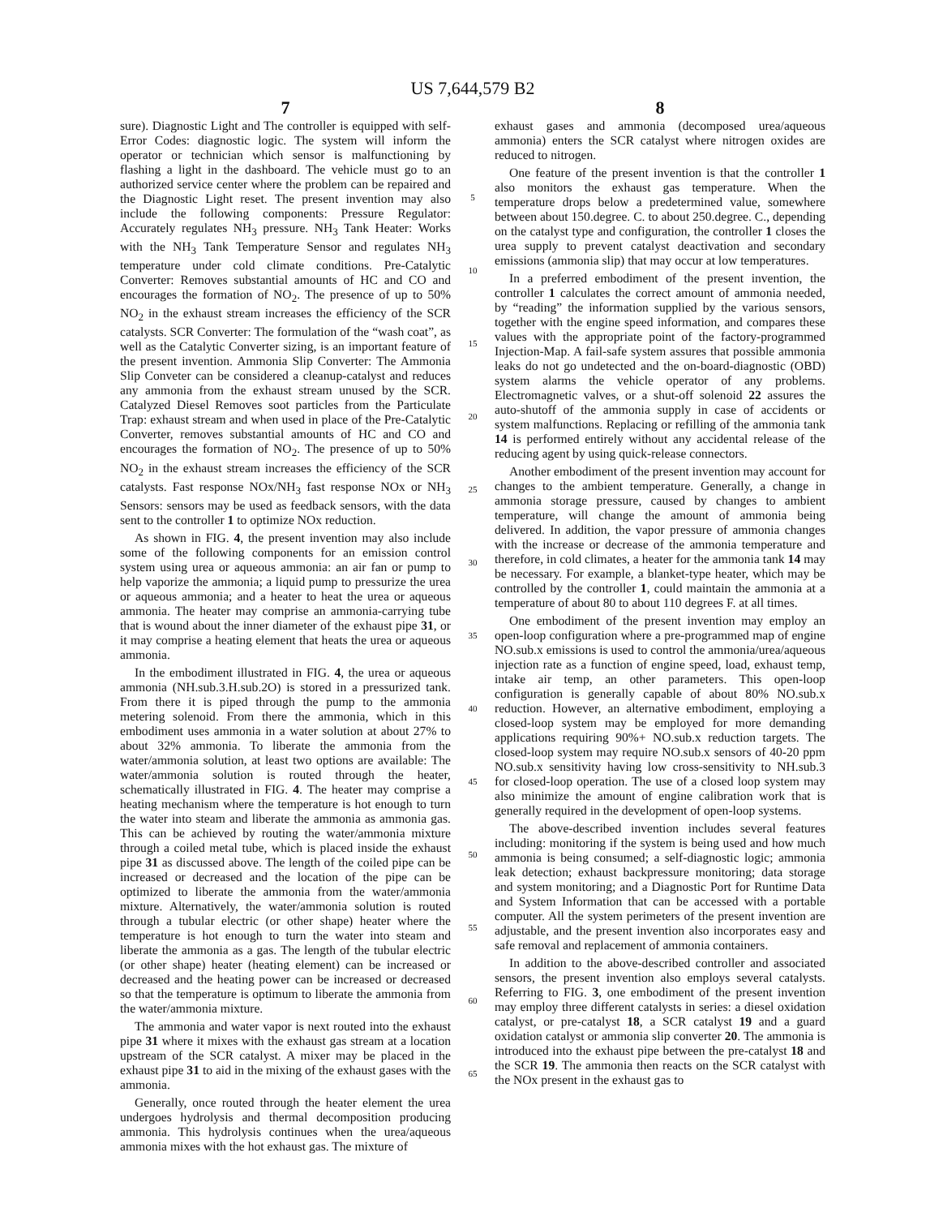US 7,644,579 B2
7
sure). Diagnostic Light and The controller is equipped with self-Error Codes: diagnostic logic. The system will inform the operator or technician which sensor is malfunctioning by flashing a light in the dashboard. The vehicle must go to an authorized service center where the problem can be repaired and the Diagnostic Light reset. The present invention may also include the following components: Pressure Regulator: Accurately regulates NH<sub>3</sub> pressure. NH<sub>3</sub> Tank Heater: Works with the NH<sub>3</sub> Tank Temperature Sensor and regulates NH<sub>3</sub> temperature under cold climate conditions. Pre-Catalytic Converter: Removes substantial amounts of HC and CO and encourages the formation of NO<sub>2</sub>. The presence of up to 50% NO<sub>2</sub> in the exhaust stream increases the efficiency of the SCR catalysts. SCR Converter: The formulation of the “wash coat”, as well as the Catalytic Converter sizing, is an important feature of the present invention. Ammonia Slip Converter: The Ammonia Slip Conveter can be considered a cleanup-catalyst and reduces any ammonia from the exhaust stream unused by the SCR. Catalyzed Diesel Removes soot particles from the Particulate Trap: exhaust stream and when used in place of the Pre-Catalytic Converter, removes substantial amounts of HC and CO and encourages the formation of NO<sub>2</sub>. The presence of up to 50% NO<sub>2</sub> in the exhaust stream increases the efficiency of the SCR catalysts. Fast response NOx/NH<sub>3</sub> fast response NOx or NH<sub>3</sub> Sensors: sensors may be used as feedback sensors, with the data sent to the controller 1 to optimize NOx reduction.
As shown in FIG. 4, the present invention may also include some of the following components for an emission control system using urea or aqueous ammonia: an air fan or pump to help vaporize the ammonia; a liquid pump to pressurize the urea or aqueous ammonia; and a heater to heat the urea or aqueous ammonia. The heater may comprise an ammonia-carrying tube that is wound about the inner diameter of the exhaust pipe 31, or it may comprise a heating element that heats the urea or aqueous ammonia.
In the embodiment illustrated in FIG. 4, the urea or aqueous ammonia (NH.sub.3.H.sub.2O) is stored in a pressurized tank. From there it is piped through the pump to the ammonia metering solenoid. From there the ammonia, which in this embodiment uses ammonia in a water solution at about 27% to about 32% ammonia. To liberate the ammonia from the water/ammonia solution, at least two options are available: The water/ammonia solution is routed through the heater, schematically illustrated in FIG. 4. The heater may comprise a heating mechanism where the temperature is hot enough to turn the water into steam and liberate the ammonia as ammonia gas. This can be achieved by routing the water/ammonia mixture through a coiled metal tube, which is placed inside the exhaust pipe 31 as discussed above. The length of the coiled pipe can be increased or decreased and the location of the pipe can be optimized to liberate the ammonia from the water/ammonia mixture. Alternatively, the water/ammonia solution is routed through a tubular electric (or other shape) heater where the temperature is hot enough to turn the water into steam and liberate the ammonia as a gas. The length of the tubular electric (or other shape) heater (heating element) can be increased or decreased and the heating power can be increased or decreased so that the temperature is optimum to liberate the ammonia from the water/ammonia mixture.
The ammonia and water vapor is next routed into the exhaust pipe 31 where it mixes with the exhaust gas stream at a location upstream of the SCR catalyst. A mixer may be placed in the exhaust pipe 31 to aid in the mixing of the exhaust gases with the ammonia.
Generally, once routed through the heater element the urea undergoes hydrolysis and thermal decomposition producing ammonia. This hydrolysis continues when the urea/aqueous ammonia mixes with the hot exhaust gas. The mixture of
5
10
15
20
25
30
35
40
45
50
55
60
65
8
exhaust gases and ammonia (decomposed urea/aqueous ammonia) enters the SCR catalyst where nitrogen oxides are reduced to nitrogen.
One feature of the present invention is that the controller 1 also monitors the exhaust gas temperature. When the temperature drops below a predetermined value, somewhere between about 150.degree. C. to about 250.degree. C., depending on the catalyst type and configuration, the controller 1 closes the urea supply to prevent catalyst deactivation and secondary emissions (ammonia slip) that may occur at low temperatures.
In a preferred embodiment of the present invention, the controller 1 calculates the correct amount of ammonia needed, by “reading” the information supplied by the various sensors, together with the engine speed information, and compares these values with the appropriate point of the factory-programmed Injection-Map. A fail-safe system assures that possible ammonia leaks do not go undetected and the on-board-diagnostic (OBD) system alarms the vehicle operator of any problems. Electromagnetic valves, or a shut-off solenoid 22 assures the auto-shutoff of the ammonia supply in case of accidents or system malfunctions. Replacing or refilling of the ammonia tank 14 is performed entirely without any accidental release of the reducing agent by using quick-release connectors.
Another embodiment of the present invention may account for changes to the ambient temperature. Generally, a change in ammonia storage pressure, caused by changes to ambient temperature, will change the amount of ammonia being delivered. In addition, the vapor pressure of ammonia changes with the increase or decrease of the ammonia temperature and therefore, in cold climates, a heater for the ammonia tank 14 may be necessary. For example, a blanket-type heater, which may be controlled by the controller 1, could maintain the ammonia at a temperature of about 80 to about 110 degrees F. at all times.
One embodiment of the present invention may employ an open-loop configuration where a pre-programmed map of engine NO.sub.x emissions is used to control the ammonia/urea/aqueous injection rate as a function of engine speed, load, exhaust temp, intake air temp, an other parameters. This open-loop configuration is generally capable of about 80% NO.sub.x reduction. However, an alternative embodiment, employing a closed-loop system may be employed for more demanding applications requiring 90%+ NO.sub.x reduction targets. The closed-loop system may require NO.sub.x sensors of 40-20 ppm NO.sub.x sensitivity having low cross-sensitivity to NH.sub.3 for closed-loop operation. The use of a closed loop system may also minimize the amount of engine calibration work that is generally required in the development of open-loop systems.
The above-described invention includes several features including: monitoring if the system is being used and how much ammonia is being consumed; a self-diagnostic logic; ammonia leak detection; exhaust backpressure monitoring; data storage and system monitoring; and a Diagnostic Port for Runtime Data and System Information that can be accessed with a portable computer. All the system perimeters of the present invention are adjustable, and the present invention also incorporates easy and safe removal and replacement of ammonia containers.
In addition to the above-described controller and associated sensors, the present invention also employs several catalysts. Referring to FIG. 3, one embodiment of the present invention may employ three different catalysts in series: a diesel oxidation catalyst, or pre-catalyst 18, a SCR catalyst 19 and a guard oxidation catalyst or ammonia slip converter 20. The ammonia is introduced into the exhaust pipe between the pre-catalyst 18 and the SCR 19. The ammonia then reacts on the SCR catalyst with the NOx present in the exhaust gas to